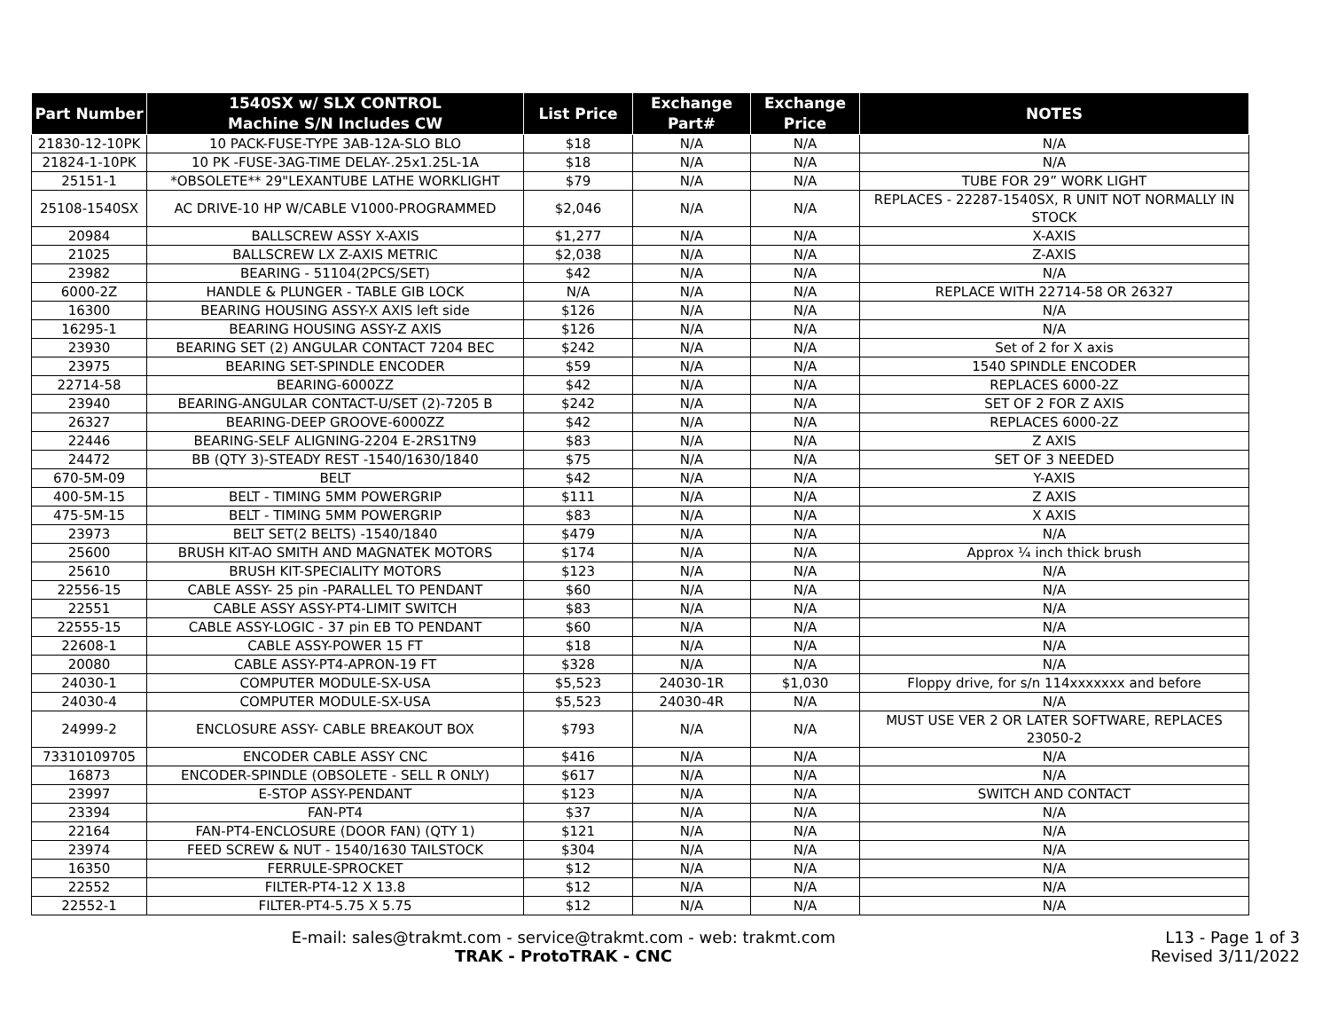| Part Number | 1540SX w/ SLX CONTROL Machine S/N Includes CW | List Price | Exchange Part# | Exchange Price | NOTES |
| --- | --- | --- | --- | --- | --- |
| 21830-12-10PK | 10 PACK-FUSE-TYPE 3AB-12A-SLO BLO | $18 | N/A | N/A | N/A |
| 21824-1-10PK | 10 PK -FUSE-3AG-TIME DELAY-.25x1.25L-1A | $18 | N/A | N/A | N/A |
| 25151-1 | *OBSOLETE** 29"LEXANTUBE LATHE WORKLIGHT | $79 | N/A | N/A | TUBE FOR 29” WORK LIGHT |
| 25108-1540SX | AC DRIVE-10 HP W/CABLE V1000-PROGRAMMED | $2,046 | N/A | N/A | REPLACES - 22287-1540SX, R UNIT NOT NORMALLY IN STOCK |
| 20984 | BALLSCREW ASSY X-AXIS | $1,277 | N/A | N/A | X-AXIS |
| 21025 | BALLSCREW LX Z-AXIS METRIC | $2,038 | N/A | N/A | Z-AXIS |
| 23982 | BEARING - 51104(2PCS/SET) | $42 | N/A | N/A | N/A |
| 6000-2Z | HANDLE & PLUNGER - TABLE GIB LOCK | N/A | N/A | N/A | REPLACE WITH 22714-58 OR 26327 |
| 16300 | BEARING HOUSING ASSY-X AXIS left side | $126 | N/A | N/A | N/A |
| 16295-1 | BEARING HOUSING ASSY-Z AXIS | $126 | N/A | N/A | N/A |
| 23930 | BEARING SET (2) ANGULAR CONTACT 7204 BEC | $242 | N/A | N/A | Set of 2 for X axis |
| 23975 | BEARING SET-SPINDLE ENCODER | $59 | N/A | N/A | 1540 SPINDLE ENCODER |
| 22714-58 | BEARING-6000ZZ | $42 | N/A | N/A | REPLACES 6000-2Z |
| 23940 | BEARING-ANGULAR CONTACT-U/SET (2)-7205 B | $242 | N/A | N/A | SET OF 2 FOR Z AXIS |
| 26327 | BEARING-DEEP GROOVE-6000ZZ | $42 | N/A | N/A | REPLACES 6000-2Z |
| 22446 | BEARING-SELF ALIGNING-2204 E-2RS1TN9 | $83 | N/A | N/A | Z AXIS |
| 24472 | BB (QTY 3)-STEADY REST -1540/1630/1840 | $75 | N/A | N/A | SET OF 3 NEEDED |
| 670-5M-09 | BELT | $42 | N/A | N/A | Y-AXIS |
| 400-5M-15 | BELT - TIMING 5MM POWERGRIP | $111 | N/A | N/A | Z AXIS |
| 475-5M-15 | BELT - TIMING 5MM POWERGRIP | $83 | N/A | N/A | X AXIS |
| 23973 | BELT SET(2 BELTS) -1540/1840 | $479 | N/A | N/A | N/A |
| 25600 | BRUSH KIT-AO SMITH AND MAGNATEK MOTORS | $174 | N/A | N/A | Approx ¼ inch thick brush |
| 25610 | BRUSH KIT-SPECIALITY MOTORS | $123 | N/A | N/A | N/A |
| 22556-15 | CABLE ASSY- 25 pin -PARALLEL TO PENDANT | $60 | N/A | N/A | N/A |
| 22551 | CABLE ASSY ASSY-PT4-LIMIT SWITCH | $83 | N/A | N/A | N/A |
| 22555-15 | CABLE ASSY-LOGIC - 37 pin EB TO PENDANT | $60 | N/A | N/A | N/A |
| 22608-1 | CABLE ASSY-POWER 15 FT | $18 | N/A | N/A | N/A |
| 20080 | CABLE ASSY-PT4-APRON-19 FT | $328 | N/A | N/A | N/A |
| 24030-1 | COMPUTER MODULE-SX-USA | $5,523 | 24030-1R | $1,030 | Floppy drive, for s/n 114xxxxxxx and before |
| 24030-4 | COMPUTER MODULE-SX-USA | $5,523 | 24030-4R | N/A | N/A |
| 24999-2 | ENCLOSURE ASSY- CABLE BREAKOUT BOX | $793 | N/A | N/A | MUST USE VER 2 OR LATER SOFTWARE, REPLACES 23050-2 |
| 73310109705 | ENCODER CABLE ASSY CNC | $416 | N/A | N/A | N/A |
| 16873 | ENCODER-SPINDLE (OBSOLETE - SELL R ONLY) | $617 | N/A | N/A | N/A |
| 23997 | E-STOP ASSY-PENDANT | $123 | N/A | N/A | SWITCH AND CONTACT |
| 23394 | FAN-PT4 | $37 | N/A | N/A | N/A |
| 22164 | FAN-PT4-ENCLOSURE (DOOR FAN) (QTY 1) | $121 | N/A | N/A | N/A |
| 23974 | FEED SCREW & NUT - 1540/1630 TAILSTOCK | $304 | N/A | N/A | N/A |
| 16350 | FERRULE-SPROCKET | $12 | N/A | N/A | N/A |
| 22552 | FILTER-PT4-12 X 13.8 | $12 | N/A | N/A | N/A |
| 22552-1 | FILTER-PT4-5.75 X 5.75 | $12 | N/A | N/A | N/A |
E-mail: sales@trakmt.com - service@trakmt.com - web: trakmt.com
TRAK - ProtoTRAK - CNC
L13 - Page 1 of 3
Revised 3/11/2022